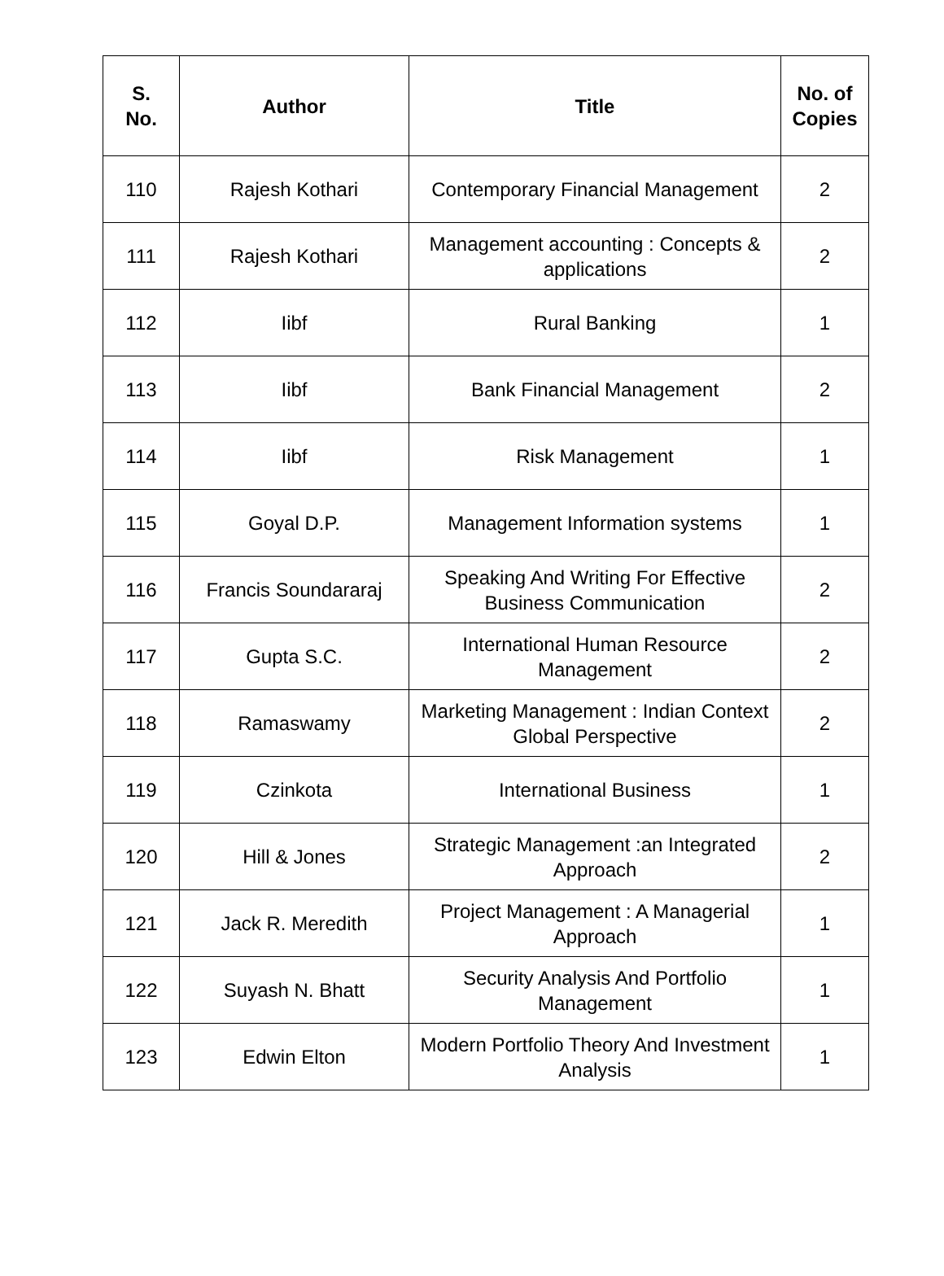| S. No. | Author | Title | No. of Copies |
| --- | --- | --- | --- |
| 110 | Rajesh Kothari | Contemporary Financial Management | 2 |
| 111 | Rajesh Kothari | Management accounting : Concepts & applications | 2 |
| 112 | Iibf | Rural Banking | 1 |
| 113 | Iibf | Bank Financial Management | 2 |
| 114 | Iibf | Risk Management | 1 |
| 115 | Goyal D.P. | Management Information systems | 1 |
| 116 | Francis Soundararaj | Speaking And Writing For Effective Business Communication | 2 |
| 117 | Gupta S.C. | International Human Resource Management | 2 |
| 118 | Ramaswamy | Marketing Management : Indian Context Global Perspective | 2 |
| 119 | Czinkota | International Business | 1 |
| 120 | Hill & Jones | Strategic Management :an Integrated Approach | 2 |
| 121 | Jack R. Meredith | Project Management : A Managerial Approach | 1 |
| 122 | Suyash N. Bhatt | Security Analysis And Portfolio Management | 1 |
| 123 | Edwin Elton | Modern Portfolio Theory And Investment Analysis | 1 |